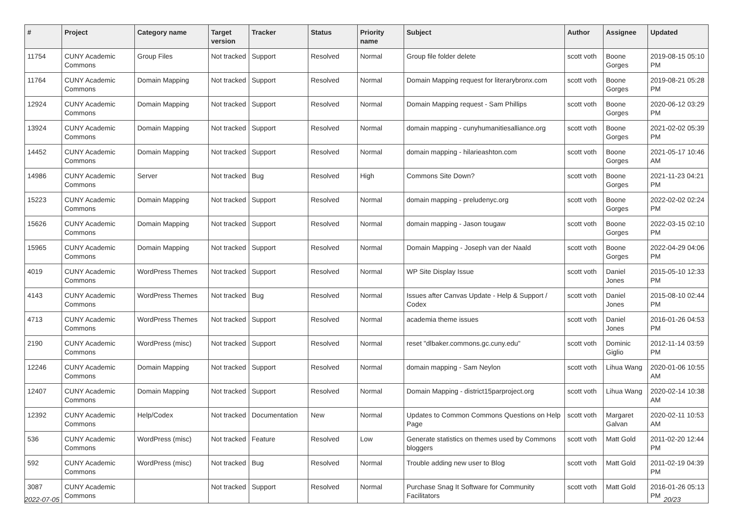| # | Project | Category name | Target version | Tracker | Status | Priority name | Subject | Author | Assignee | Updated |
| --- | --- | --- | --- | --- | --- | --- | --- | --- | --- | --- |
| 11754 | CUNY Academic Commons | Group Files | Not tracked | Support | Resolved | Normal | Group file folder delete | scott voth | Boone Gorges | 2019-08-15 05:10 PM |
| 11764 | CUNY Academic Commons | Domain Mapping | Not tracked | Support | Resolved | Normal | Domain Mapping request for literarybronx.com | scott voth | Boone Gorges | 2019-08-21 05:28 PM |
| 12924 | CUNY Academic Commons | Domain Mapping | Not tracked | Support | Resolved | Normal | Domain Mapping request - Sam Phillips | scott voth | Boone Gorges | 2020-06-12 03:29 PM |
| 13924 | CUNY Academic Commons | Domain Mapping | Not tracked | Support | Resolved | Normal | domain mapping - cunyhumanitiesalliance.org | scott voth | Boone Gorges | 2021-02-02 05:39 PM |
| 14452 | CUNY Academic Commons | Domain Mapping | Not tracked | Support | Resolved | Normal | domain mapping - hilarieashton.com | scott voth | Boone Gorges | 2021-05-17 10:46 AM |
| 14986 | CUNY Academic Commons | Server | Not tracked | Bug | Resolved | High | Commons Site Down? | scott voth | Boone Gorges | 2021-11-23 04:21 PM |
| 15223 | CUNY Academic Commons | Domain Mapping | Not tracked | Support | Resolved | Normal | domain mapping - preludenyc.org | scott voth | Boone Gorges | 2022-02-02 02:24 PM |
| 15626 | CUNY Academic Commons | Domain Mapping | Not tracked | Support | Resolved | Normal | domain mapping - Jason tougaw | scott voth | Boone Gorges | 2022-03-15 02:10 PM |
| 15965 | CUNY Academic Commons | Domain Mapping | Not tracked | Support | Resolved | Normal | Domain Mapping - Joseph van der Naald | scott voth | Boone Gorges | 2022-04-29 04:06 PM |
| 4019 | CUNY Academic Commons | WordPress Themes | Not tracked | Support | Resolved | Normal | WP Site Display Issue | scott voth | Daniel Jones | 2015-05-10 12:33 PM |
| 4143 | CUNY Academic Commons | WordPress Themes | Not tracked | Bug | Resolved | Normal | Issues after Canvas Update - Help & Support / Codex | scott voth | Daniel Jones | 2015-08-10 02:44 PM |
| 4713 | CUNY Academic Commons | WordPress Themes | Not tracked | Support | Resolved | Normal | academia theme issues | scott voth | Daniel Jones | 2016-01-26 04:53 PM |
| 2190 | CUNY Academic Commons | WordPress (misc) | Not tracked | Support | Resolved | Normal | reset "dlbaker.commons.gc.cuny.edu" | scott voth | Dominic Giglio | 2012-11-14 03:59 PM |
| 12246 | CUNY Academic Commons | Domain Mapping | Not tracked | Support | Resolved | Normal | domain mapping - Sam Neylon | scott voth | Lihua Wang | 2020-01-06 10:55 AM |
| 12407 | CUNY Academic Commons | Domain Mapping | Not tracked | Support | Resolved | Normal | Domain Mapping - district15parproject.org | scott voth | Lihua Wang | 2020-02-14 10:38 AM |
| 12392 | CUNY Academic Commons | Help/Codex | Not tracked | Documentation | New | Normal | Updates to Common Commons Questions on Help Page | scott voth | Margaret Galvan | 2020-02-11 10:53 AM |
| 536 | CUNY Academic Commons | WordPress (misc) | Not tracked | Feature | Resolved | Low | Generate statistics on themes used by Commons bloggers | scott voth | Matt Gold | 2011-02-20 12:44 PM |
| 592 | CUNY Academic Commons | WordPress (misc) | Not tracked | Bug | Resolved | Normal | Trouble adding new user to Blog | scott voth | Matt Gold | 2011-02-19 04:39 PM |
| 3087 | CUNY Academic Commons | | Not tracked | Support | Resolved | Normal | Purchase Snag It Software for Community Facilitators | scott voth | Matt Gold | 2016-01-26 05:13 PM |
2022-07-05 20/23